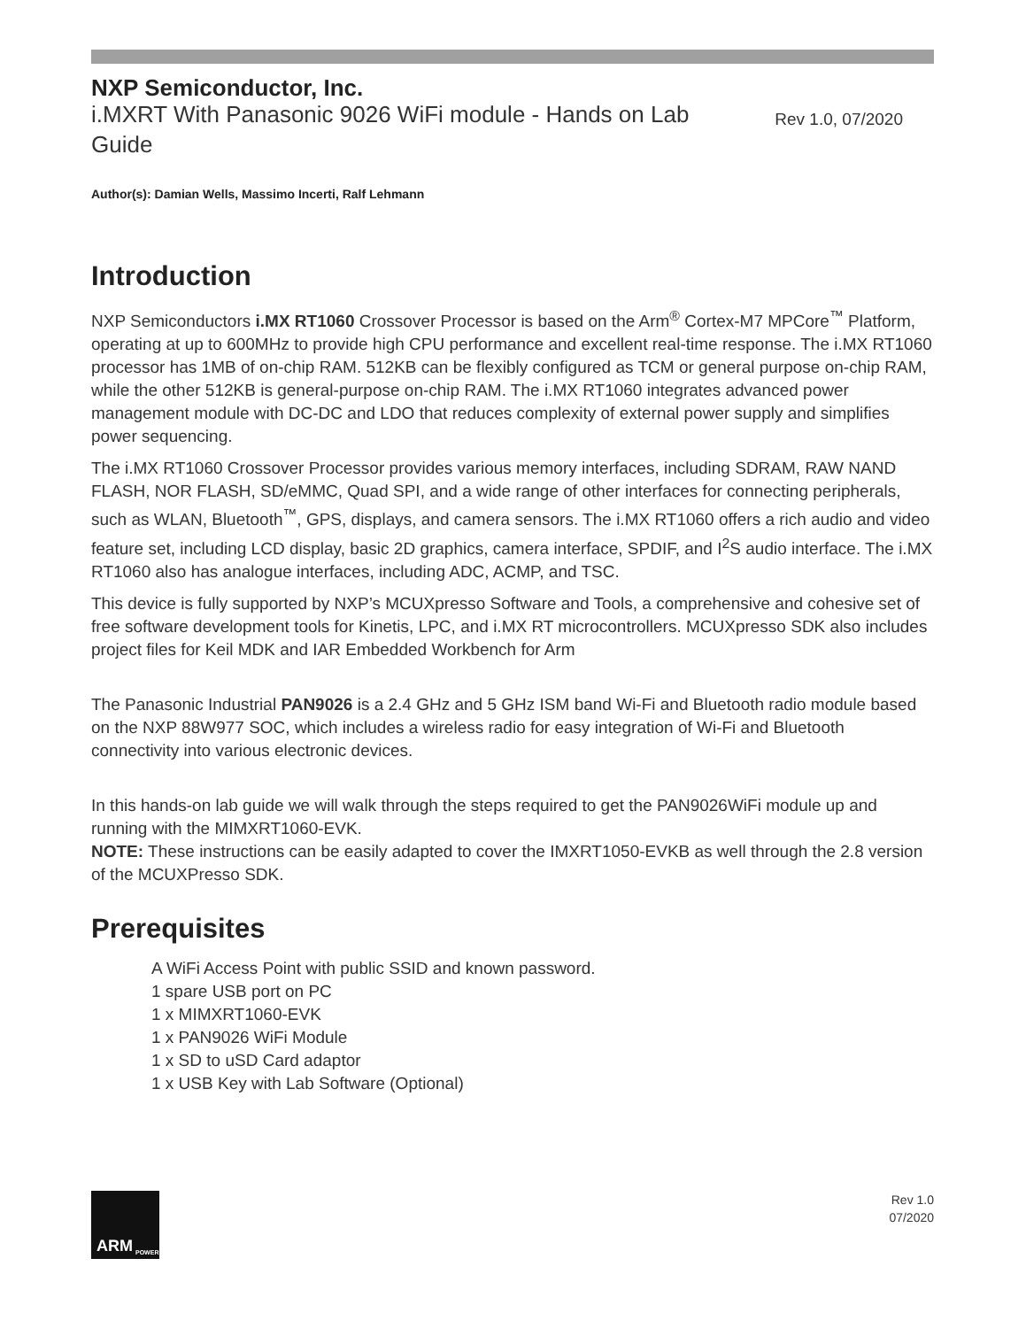NXP Semiconductor, Inc.
i.MXRT With Panasonic 9026 WiFi module - Hands on Lab Guide
Rev 1.0, 07/2020
Author(s): Damian Wells, Massimo Incerti, Ralf Lehmann
Introduction
NXP Semiconductors i.MX RT1060 Crossover Processor is based on the Arm<sup>®</sup> Cortex-M7 MPCore<sup>™</sup> Platform, operating at up to 600MHz to provide high CPU performance and excellent real-time response. The i.MX RT1060 processor has 1MB of on-chip RAM. 512KB can be flexibly configured as TCM or general purpose on-chip RAM, while the other 512KB is general-purpose on-chip RAM. The i.MX RT1060 integrates advanced power management module with DC-DC and LDO that reduces complexity of external power supply and simplifies power sequencing.
The i.MX RT1060 Crossover Processor provides various memory interfaces, including SDRAM, RAW NAND FLASH, NOR FLASH, SD/eMMC, Quad SPI, and a wide range of other interfaces for connecting peripherals, such as WLAN, Bluetooth<sup>™</sup>, GPS, displays, and camera sensors. The i.MX RT1060 offers a rich audio and video feature set, including LCD display, basic 2D graphics, camera interface, SPDIF, and I<sup>2</sup>S audio interface. The i.MX RT1060 also has analogue interfaces, including ADC, ACMP, and TSC.
This device is fully supported by NXP’s MCUXpresso Software and Tools, a comprehensive and cohesive set of free software development tools for Kinetis, LPC, and i.MX RT microcontrollers. MCUXpresso SDK also includes project files for Keil MDK and IAR Embedded Workbench for Arm
The Panasonic Industrial PAN9026 is a 2.4 GHz and 5 GHz ISM band Wi-Fi and Bluetooth radio module based on the NXP 88W977 SOC, which includes a wireless radio for easy integration of Wi-Fi and Bluetooth connectivity into various electronic devices.
In this hands-on lab guide we will walk through the steps required to get the PAN9026WiFi module up and running with the MIMXRT1060-EVK.
NOTE: These instructions can be easily adapted to cover the IMXRT1050-EVKB as well through the 2.8 version of the MCUXPresso SDK.
Prerequisites
A WiFi Access Point with public SSID and known password.
1 spare USB port on PC
1 x MIMXRT1060-EVK
1 x PAN9026 WiFi Module
1 x SD to uSD Card adaptor
1 x USB Key with Lab Software (Optional)
ARM POWERED
Rev 1.0
07/2020